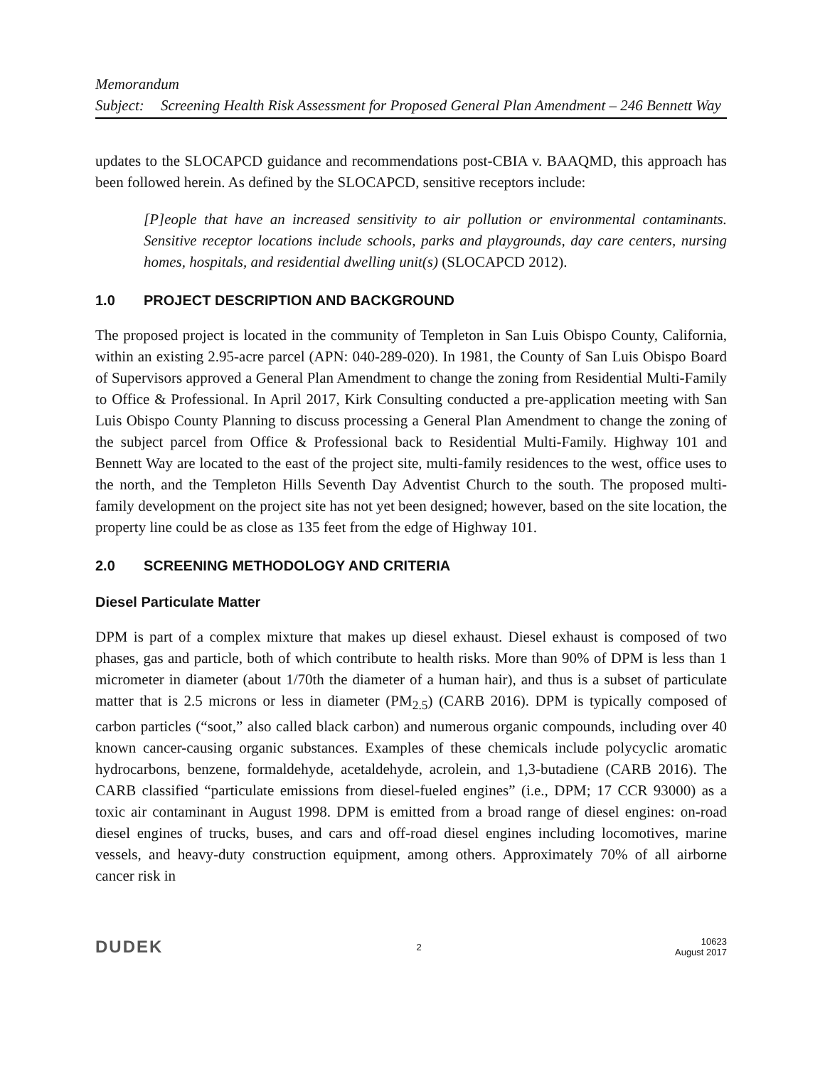Memorandum
Subject: Screening Health Risk Assessment for Proposed General Plan Amendment – 246 Bennett Way
updates to the SLOCAPCD guidance and recommendations post-CBIA v. BAAQMD, this approach has been followed herein. As defined by the SLOCAPCD, sensitive receptors include:
[P]eople that have an increased sensitivity to air pollution or environmental contaminants. Sensitive receptor locations include schools, parks and playgrounds, day care centers, nursing homes, hospitals, and residential dwelling unit(s) (SLOCAPCD 2012).
1.0 PROJECT DESCRIPTION AND BACKGROUND
The proposed project is located in the community of Templeton in San Luis Obispo County, California, within an existing 2.95-acre parcel (APN: 040-289-020). In 1981, the County of San Luis Obispo Board of Supervisors approved a General Plan Amendment to change the zoning from Residential Multi-Family to Office & Professional. In April 2017, Kirk Consulting conducted a pre-application meeting with San Luis Obispo County Planning to discuss processing a General Plan Amendment to change the zoning of the subject parcel from Office & Professional back to Residential Multi-Family. Highway 101 and Bennett Way are located to the east of the project site, multi-family residences to the west, office uses to the north, and the Templeton Hills Seventh Day Adventist Church to the south. The proposed multi-family development on the project site has not yet been designed; however, based on the site location, the property line could be as close as 135 feet from the edge of Highway 101.
2.0 SCREENING METHODOLOGY AND CRITERIA
Diesel Particulate Matter
DPM is part of a complex mixture that makes up diesel exhaust. Diesel exhaust is composed of two phases, gas and particle, both of which contribute to health risks. More than 90% of DPM is less than 1 micrometer in diameter (about 1/70th the diameter of a human hair), and thus is a subset of particulate matter that is 2.5 microns or less in diameter (PM<sub>2.5</sub>) (CARB 2016). DPM is typically composed of carbon particles (“soot,” also called black carbon) and numerous organic compounds, including over 40 known cancer-causing organic substances. Examples of these chemicals include polycyclic aromatic hydrocarbons, benzene, formaldehyde, acetaldehyde, acrolein, and 1,3-butadiene (CARB 2016). The CARB classified “particulate emissions from diesel-fueled engines” (i.e., DPM; 17 CCR 93000) as a toxic air contaminant in August 1998. DPM is emitted from a broad range of diesel engines: on-road diesel engines of trucks, buses, and cars and off-road diesel engines including locomotives, marine vessels, and heavy-duty construction equipment, among others. Approximately 70% of all airborne cancer risk in
DUDEK 2 10623
August 2017